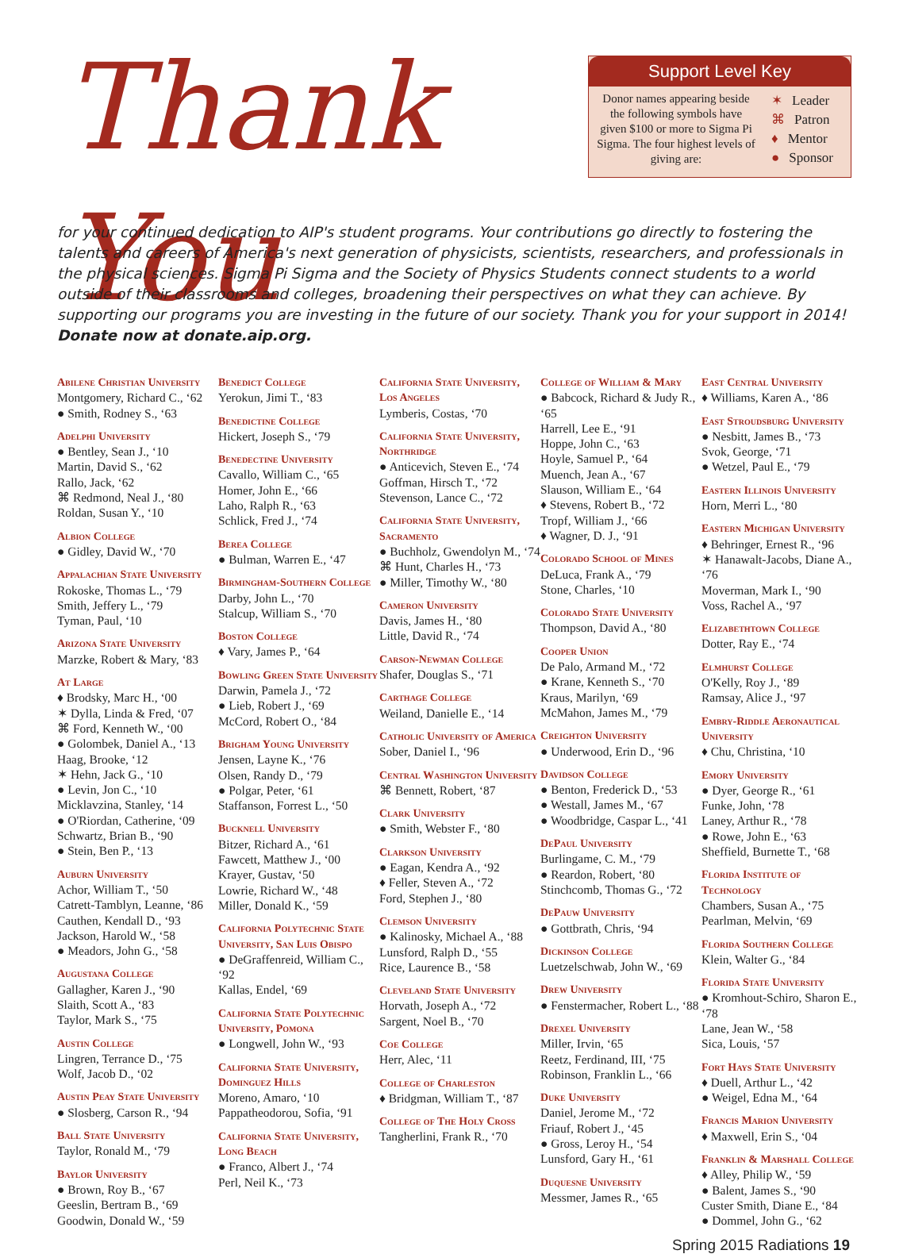Thank You
Support Level Key
Donor names appearing beside the following symbols have given $100 or more to Sigma Pi Sigma. The four highest levels of giving are:
✶ Leader
⌘ Patron
♦ Mentor
● Sponsor
for your continued dedication to AIP's student programs. Your contributions go directly to fostering the talents and careers of America's next generation of physicists, scientists, researchers, and professionals in the physical sciences. Sigma Pi Sigma and the Society of Physics Students connect students to a world outside of their class­rooms and colleges, broadening their perspectives on what they can achieve. By supporting our programs you are investing in the future of our society. Thank you for your support in 2014! Donate now at donate.aip.org.
Abilene Christian University
Montgomery, Richard C., ‘62
● Smith, Rodney S., ‘63
Adelphi University
● Bentley, Sean J., ‘10
Martin, David S., ‘62
Rallo, Jack, ‘62
⌘ Redmond, Neal J., ‘80
Roldan, Susan Y., ‘10
Albion College
● Gidley, David W., ‘70
Appalachian State University
Rokoske, Thomas L., ‘79
Smith, Jeffery L., ‘79
Tyman, Paul, ‘10
Arizona State University
Marzke, Robert & Mary, ‘83
At Large
♦ Brodsky, Marc H., ‘00
✶ Dylla, Linda & Fred, ‘07
⌘ Ford, Kenneth W., ‘00
● Golombek, Daniel A., ‘13
Haag, Brooke, ‘12
✶ Hehn, Jack G., ‘10
● Levin, Jon C., ‘10
Micklavzina, Stanley, ‘14
● O'Riordan, Catherine, ‘09
Schwartz, Brian B., ‘90
● Stein, Ben P., ‘13
Auburn University
Achor, William T., ‘50
Catrett-Tamblyn, Leanne, ‘86
Cauthen, Kendall D., ‘93
Jackson, Harold W., ‘58
● Meadors, John G., ‘58
Augustana College
Gallagher, Karen J., ‘90
Slaith, Scott A., ‘83
Taylor, Mark S., ‘75
Austin College
Lingren, Terrance D., ‘75
Wolf, Jacob D., ‘02
Austin Peay State University
● Slosberg, Carson R., ‘94
Ball State University
Taylor, Ronald M., ‘79
Baylor University
● Brown, Roy B., ‘67
Geeslin, Bertram B., ‘69
Goodwin, Donald W., ‘59
Benedict College
Yerokun, Jimi T., ‘83
Benedictine College
Hickert, Joseph S., ‘79
Benedectine University
Cavallo, William C., ‘65
Homer, John E., ‘66
Laho, Ralph R., ‘63
Schlick, Fred J., ‘74
Berea College
● Bulman, Warren E., ‘47
Birmingham-Southern College
Darby, John L., ‘70
Stalcup, William S., ‘70
Boston College
♦ Vary, James P., ‘64
Bowling Green State University
Darwin, Pamela J., ‘72
● Lieb, Robert J., ‘69
McCord, Robert O., ‘84
Brigham Young University
Jensen, Layne K., ‘76
Olsen, Randy D., ‘79
● Polgar, Peter, ‘61
Staffanson, Forrest L., ‘50
Bucknell University
Bitzer, Richard A., ‘61
Fawcett, Matthew J., ‘00
Krayer, Gustav, ‘50
Lowrie, Richard W., ‘48
Miller, Donald K., ‘59
California Polytechnic State University, San Luis Obispo
● DeGraffenreid, William C., ‘92
Kallas, Endel, ‘69
California State Polytechnic University, Pomona
● Longwell, John W., ‘93
California State University, Dominguez Hills
Moreno, Amaro, ‘10
Pappatheodorou, Sofia, ‘91
California State University, Long Beach
● Franco, Albert J., ‘74
Perl, Neil K., ‘73
California State University, Los Angeles
Lymberis, Costas, ‘70
California State University, Northridge
● Anticevich, Steven E., ‘74
Goffman, Hirsch T., ‘72
Stevenson, Lance C., ‘72
California State University, Sacramento
● Buchholz, Gwendolyn M., ‘74
⌘ Hunt, Charles H., ‘73
● Miller, Timothy W., ‘80
Cameron University
Davis, James H., ‘80
Little, David R., ‘74
Carson-Newman College
Shafer, Douglas S., ‘71
Carthage College
Weiland, Danielle E., ‘14
Catholic University of America
Sober, Daniel I., ‘96
Central Washington University
⌘ Bennett, Robert, ‘87
Clark University
● Smith, Webster F., ‘80
Clarkson University
● Eagan, Kendra A., ‘92
♦ Feller, Steven A., ‘72
Ford, Stephen J., ‘80
Clemson University
● Kalinosky, Michael A., ‘88
Lunsford, Ralph D., ‘55
Rice, Laurence B., ‘58
Cleveland State University
Horvath, Joseph A., ‘72
Sargent, Noel B., ‘70
Coe College
Herr, Alec, ‘11
College of Charleston
♦ Bridgman, William T., ‘87
College of The Holy Cross
Tangherlini, Frank R., ‘70
College of William & Mary
● Babcock, Richard & Judy R., ‘65
Harrell, Lee E., ‘91
Hoppe, John C., ‘63
Hoyle, Samuel P., ‘64
Muench, Jean A., ‘67
Slauson, William E., ‘64
♦ Stevens, Robert B., ‘72
Tropf, William J., ‘66
♦ Wagner, D. J., ‘91
Colorado School of Mines
DeLuca, Frank A., ‘79
Stone, Charles, ‘10
Colorado State University
Thompson, David A., ‘80
Cooper Union
De Palo, Armand M., ‘72
● Krane, Kenneth S., ‘70
Kraus, Marilyn, ‘69
McMahon, James M., ‘79
Creighton University
● Underwood, Erin D., ‘96
Davidson College
● Benton, Frederick D., ‘53
● Westall, James M., ‘67
● Woodbridge, Caspar L., ‘41
DePaul University
Burlingame, C. M., ‘79
● Reardon, Robert, ‘80
Stinchcomb, Thomas G., ‘72
DePauw University
● Gottbrath, Chris, ‘94
Dickinson College
Luetzelschwab, John W., ‘69
Drew University
● Fenstermacher, Robert L., ‘88
Drexel University
Miller, Irvin, ‘65
Reetz, Ferdinand, III, ‘75
Robinson, Franklin L., ‘66
Duke University
Daniel, Jerome M., ‘72
Friauf, Robert J., ‘45
● Gross, Leroy H., ‘54
Lunsford, Gary H., ‘61
Duquesne University
Messmer, James R., ‘65
East Central University
♦ Williams, Karen A., ‘86
East Stroudsburg University
● Nesbitt, James B., ‘73
Svok, George, ‘71
● Wetzel, Paul E., ‘79
Eastern Illinois University
Horn, Merri L., ‘80
Eastern Michigan University
♦ Behringer, Ernest R., ‘96
✶ Hanawalt-Jacobs, Diane A., ‘76
Moverman, Mark I., ‘90
Voss, Rachel A., ‘97
Elizabethtown College
Dotter, Ray E., ‘74
Elmhurst College
O'Kelly, Roy J., ‘89
Ramsay, Alice J., ‘97
Embry-Riddle Aeronautical University
♦ Chu, Christina, ‘10
Emory University
● Dyer, George R., ‘61
Funke, John, ‘78
Laney, Arthur R., ‘78
● Rowe, John E., ‘63
Sheffield, Burnette T., ‘68
Florida Institute of Technology
Chambers, Susan A., ‘75
Pearlman, Melvin, ‘69
Florida Southern College
Klein, Walter G., ‘84
Florida State University
● Kromhout-Schiro, Sharon E., ‘78
Lane, Jean W., ‘58
Sica, Louis, ‘57
Fort Hays State University
♦ Duell, Arthur L., ‘42
● Weigel, Edna M., ‘64
Francis Marion University
♦ Maxwell, Erin S., ‘04
Franklin & Marshall College
♦ Alley, Philip W., ‘59
● Balent, James S., ‘90
Custer Smith, Diane E., ‘84
● Dommel, John G., ‘62
Spring 2015 Radiations 19